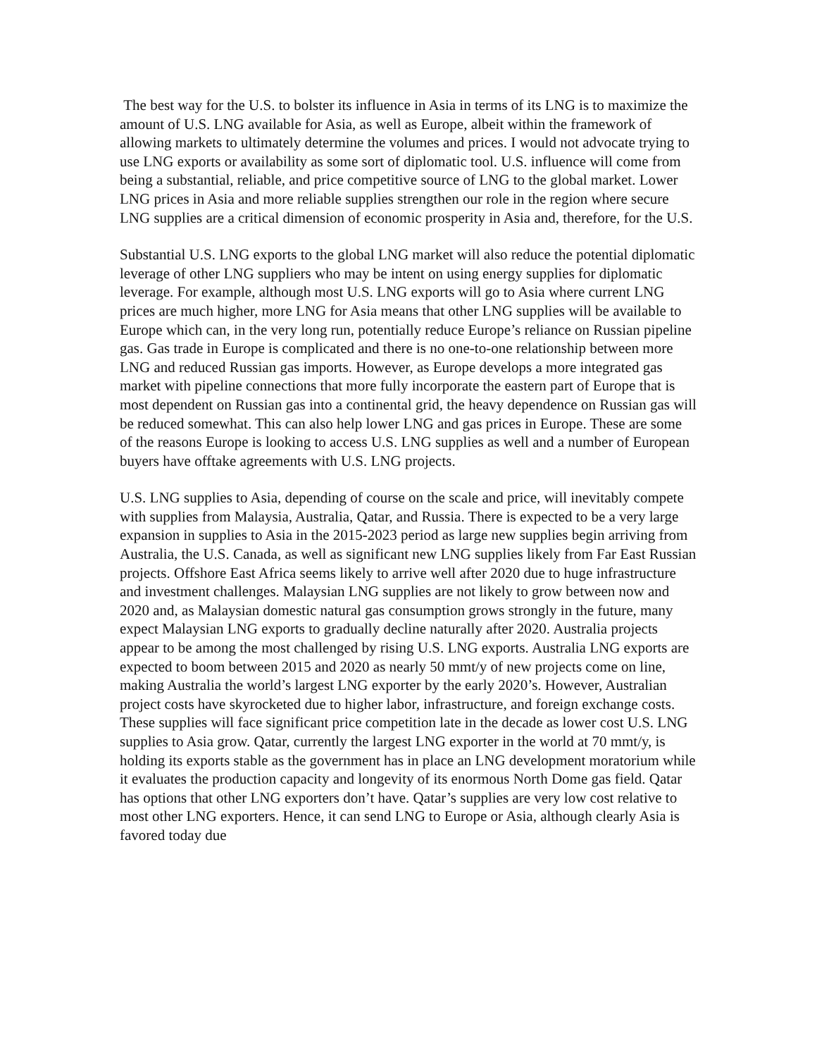The best way for the U.S. to bolster its influence in Asia in terms of its LNG is to maximize the amount of U.S. LNG available for Asia, as well as Europe, albeit within the framework of allowing markets to ultimately determine the volumes and prices. I would not advocate trying to use LNG exports or availability as some sort of diplomatic tool. U.S. influence will come from being a substantial, reliable, and price competitive source of LNG to the global market. Lower LNG prices in Asia and more reliable supplies strengthen our role in the region where secure LNG supplies are a critical dimension of economic prosperity in Asia and, therefore, for the U.S.
Substantial U.S. LNG exports to the global LNG market will also reduce the potential diplomatic leverage of other LNG suppliers who may be intent on using energy supplies for diplomatic leverage. For example, although most U.S. LNG exports will go to Asia where current LNG prices are much higher, more LNG for Asia means that other LNG supplies will be available to Europe which can, in the very long run, potentially reduce Europe’s reliance on Russian pipeline gas. Gas trade in Europe is complicated and there is no one-to-one relationship between more LNG and reduced Russian gas imports. However, as Europe develops a more integrated gas market with pipeline connections that more fully incorporate the eastern part of Europe that is most dependent on Russian gas into a continental grid, the heavy dependence on Russian gas will be reduced somewhat. This can also help lower LNG and gas prices in Europe. These are some of the reasons Europe is looking to access U.S. LNG supplies as well and a number of European buyers have offtake agreements with U.S. LNG projects.
U.S. LNG supplies to Asia, depending of course on the scale and price, will inevitably compete with supplies from Malaysia, Australia, Qatar, and Russia. There is expected to be a very large expansion in supplies to Asia in the 2015-2023 period as large new supplies begin arriving from Australia, the U.S. Canada, as well as significant new LNG supplies likely from Far East Russian projects. Offshore East Africa seems likely to arrive well after 2020 due to huge infrastructure and investment challenges. Malaysian LNG supplies are not likely to grow between now and 2020 and, as Malaysian domestic natural gas consumption grows strongly in the future, many expect Malaysian LNG exports to gradually decline naturally after 2020. Australia projects appear to be among the most challenged by rising U.S. LNG exports. Australia LNG exports are expected to boom between 2015 and 2020 as nearly 50 mmt/y of new projects come on line, making Australia the world’s largest LNG exporter by the early 2020’s. However, Australian project costs have skyrocketed due to higher labor, infrastructure, and foreign exchange costs. These supplies will face significant price competition late in the decade as lower cost U.S. LNG supplies to Asia grow. Qatar, currently the largest LNG exporter in the world at 70 mmt/y, is holding its exports stable as the government has in place an LNG development moratorium while it evaluates the production capacity and longevity of its enormous North Dome gas field. Qatar has options that other LNG exporters don’t have. Qatar’s supplies are very low cost relative to most other LNG exporters. Hence, it can send LNG to Europe or Asia, although clearly Asia is favored today due